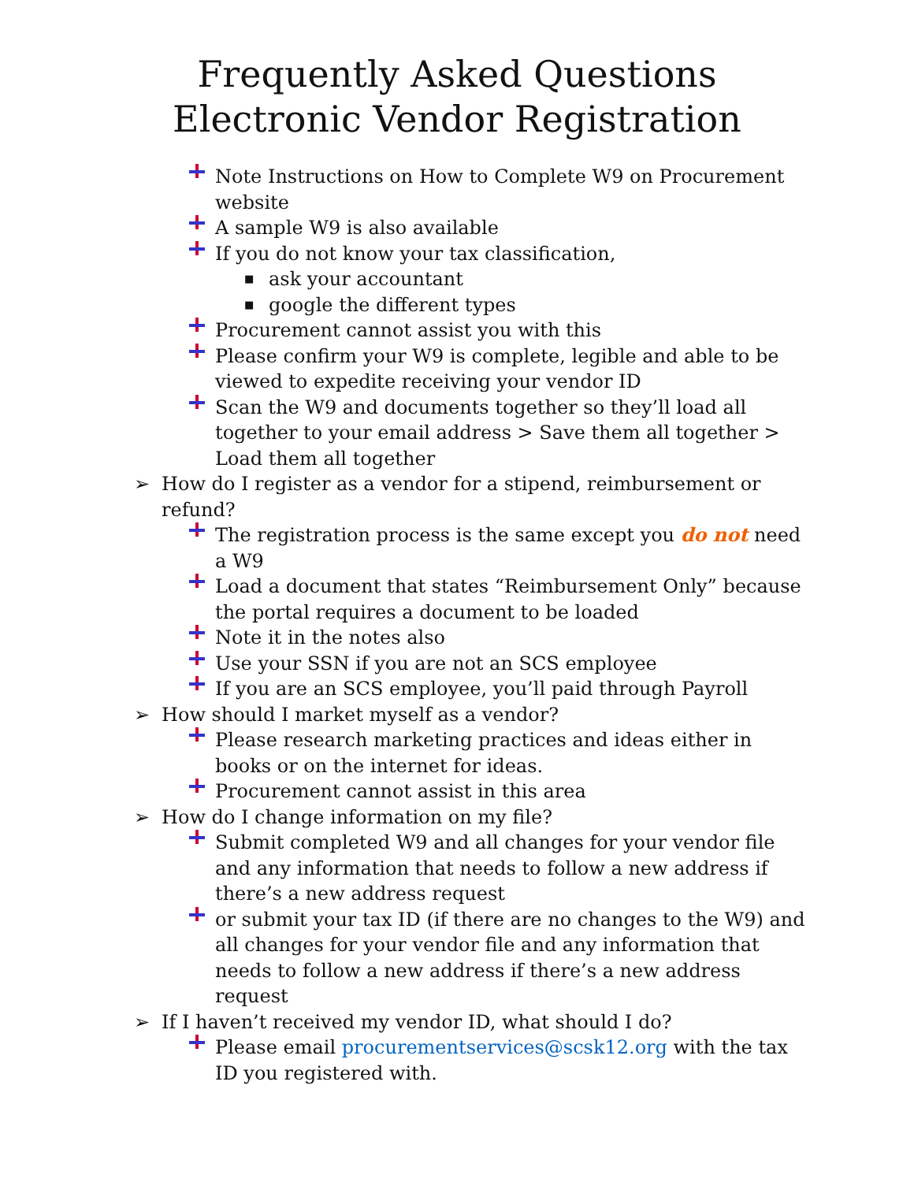Frequently Asked Questions
Electronic Vendor Registration
Note Instructions on How to Complete W9 on Procurement website
A sample W9 is also available
If you do not know your tax classification,
■ ask your accountant
■ google the different types
Procurement cannot assist you with this
Please confirm your W9 is complete, legible and able to be viewed to expedite receiving your vendor ID
Scan the W9 and documents together so they’ll load all together to your email address > Save them all together > Load them all together
➢ How do I register as a vendor for a stipend, reimbursement or refund?
The registration process is the same except you do not need a W9
Load a document that states “Reimbursement Only” because the portal requires a document to be loaded
Note it in the notes also
Use your SSN if you are not an SCS employee
If you are an SCS employee, you’ll paid through Payroll
➢ How should I market myself as a vendor?
Please research marketing practices and ideas either in books or on the internet for ideas.
Procurement cannot assist in this area
➢ How do I change information on my file?
Submit completed W9 and all changes for your vendor file and any information that needs to follow a new address if there’s a new address request
or submit your tax ID (if there are no changes to the W9) and all changes for your vendor file and any information that needs to follow a new address if there’s a new address request
➢ If I haven’t received my vendor ID, what should I do?
Please email procurementservices@scsk12.org with the tax ID you registered with.